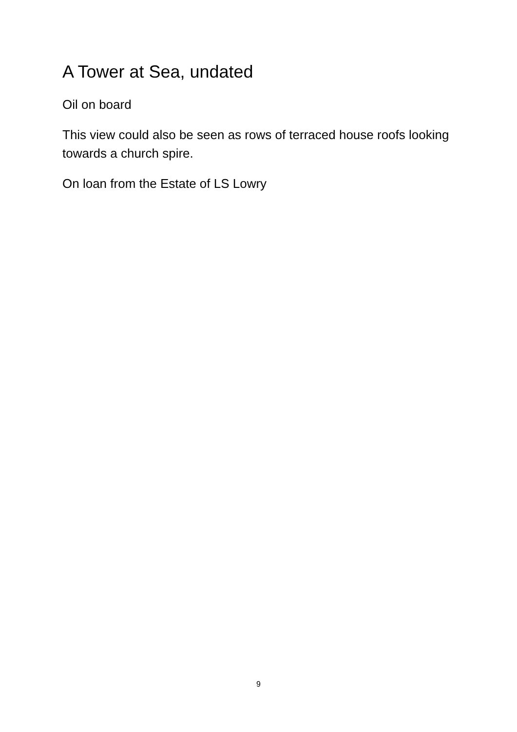A Tower at Sea, undated
Oil on board
This view could also be seen as rows of terraced house roofs looking towards a church spire.
On loan from the Estate of LS Lowry
9